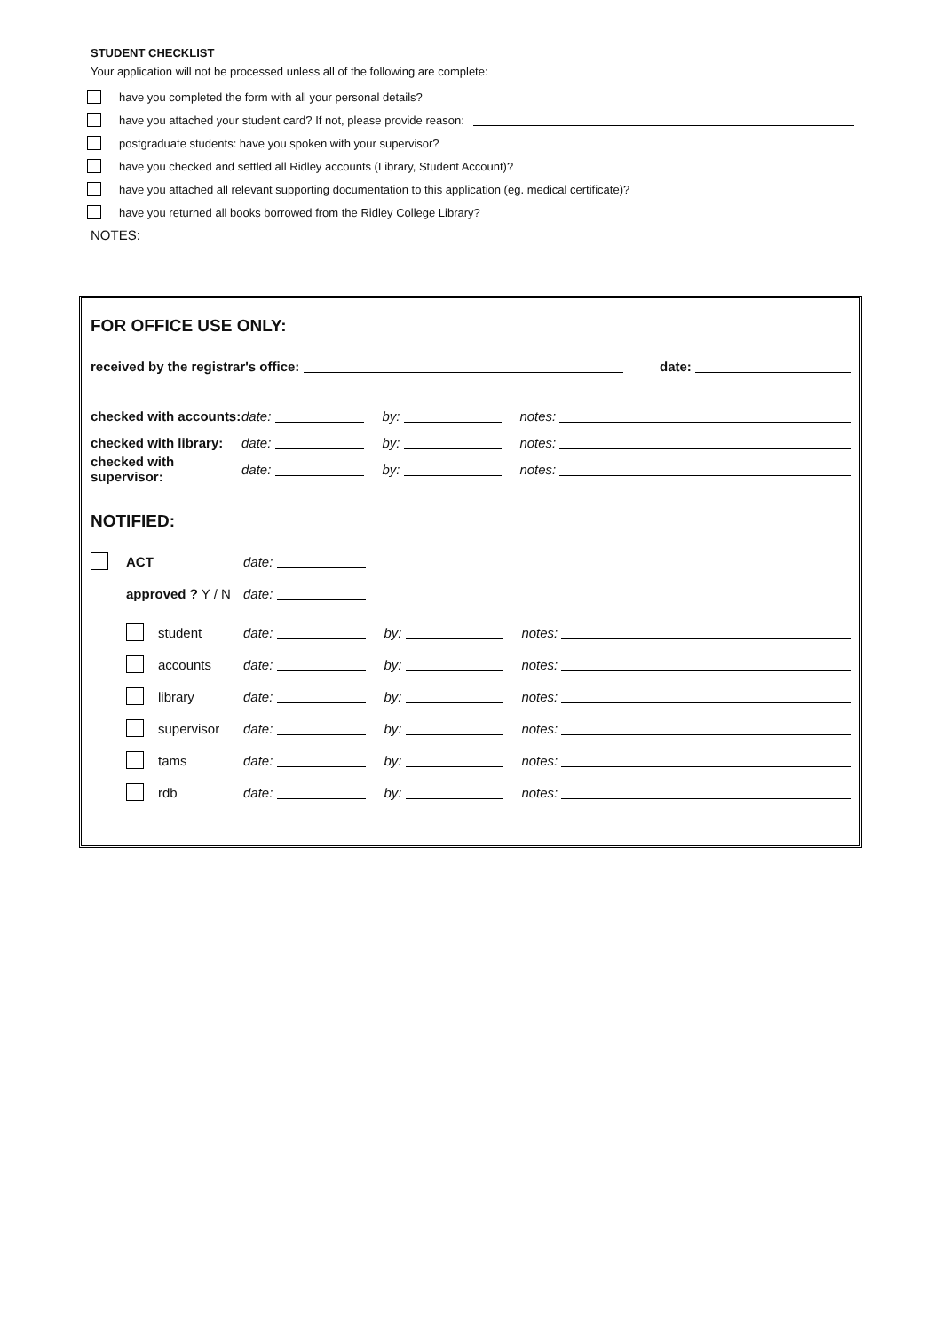STUDENT CHECKLIST
Your application will not be processed unless all of the following are complete:
have you completed the form with all your personal details?
have you attached your student card? If not, please provide reason:
postgraduate students: have you spoken with your supervisor?
have you checked and settled all Ridley accounts (Library, Student Account)?
have you attached all relevant supporting documentation to this application (eg. medical certificate)?
have you returned all books borrowed from the Ridley College Library?
NOTES:
FOR OFFICE USE ONLY:
received by the registrar's office: date:
checked with accounts: date: by: notes:
checked with library: date: by: notes:
checked with supervisor: date: by: notes:
NOTIFIED:
ACT date:
approved ? Y / N date:
student date: by: notes:
accounts date: by: notes:
library date: by: notes:
supervisor date: by: notes:
tams date: by: notes:
rdb date: by: notes: